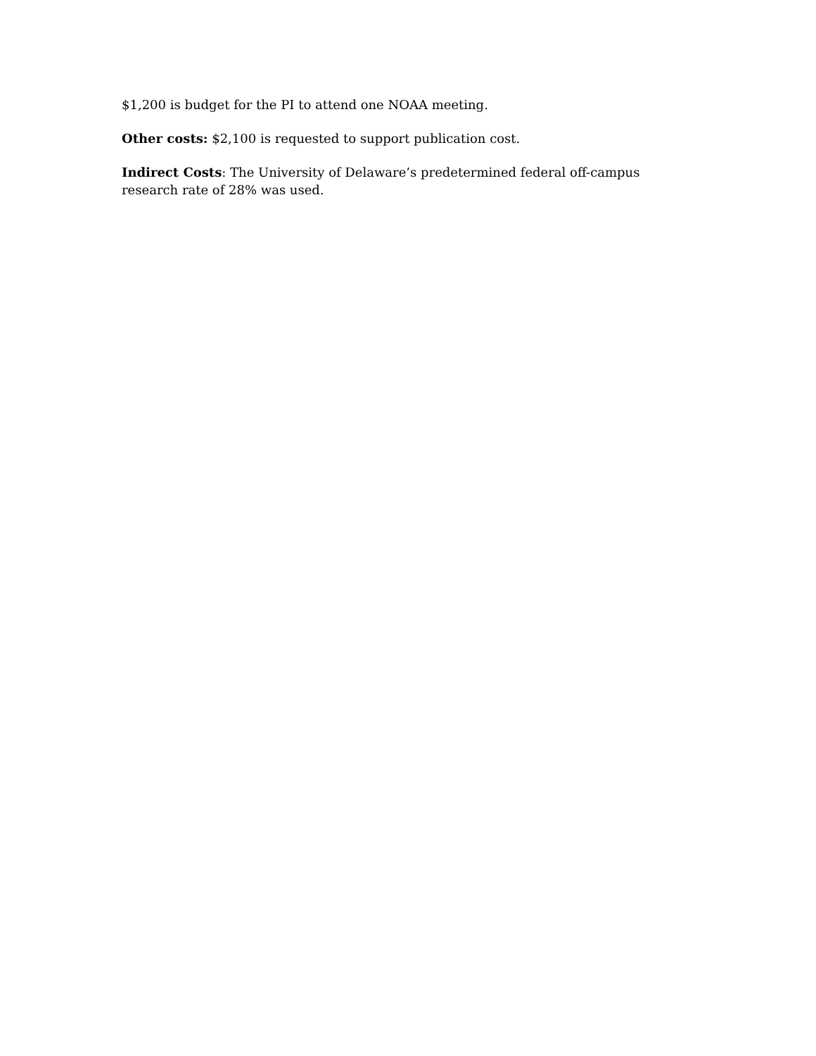$1,200 is budget for the PI to attend one NOAA meeting.
Other costs: $2,100 is requested to support publication cost.
Indirect Costs: The University of Delaware’s predetermined federal off-campus research rate of 28% was used.